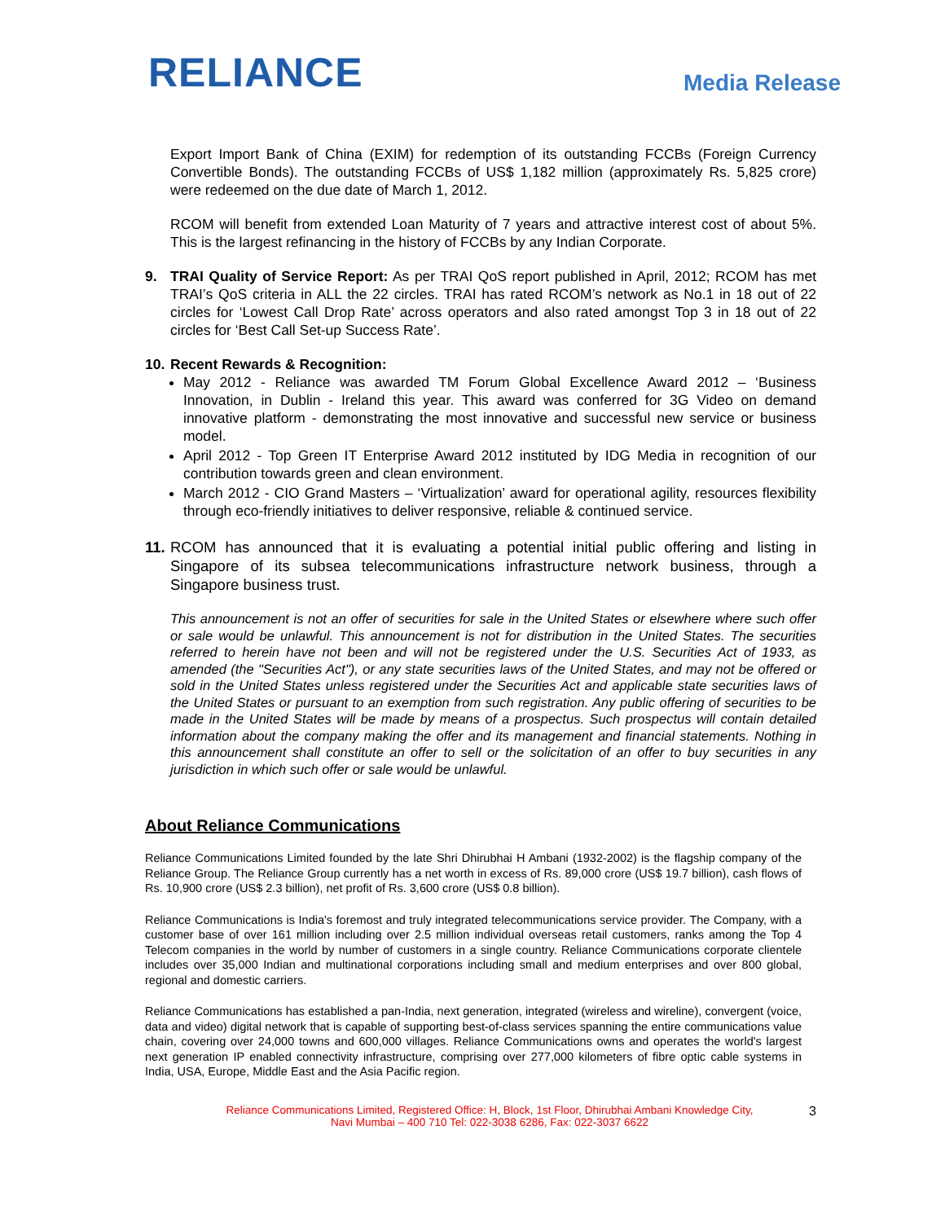RELIANCE
Media Release
Export Import Bank of China (EXIM) for redemption of its outstanding FCCBs (Foreign Currency Convertible Bonds). The outstanding FCCBs of US$ 1,182 million (approximately Rs. 5,825 crore) were redeemed on the due date of March 1, 2012.
RCOM will benefit from extended Loan Maturity of 7 years and attractive interest cost of about 5%. This is the largest refinancing in the history of FCCBs by any Indian Corporate.
9. TRAI Quality of Service Report: As per TRAI QoS report published in April, 2012; RCOM has met TRAI’s QoS criteria in ALL the 22 circles. TRAI has rated RCOM’s network as No.1 in 18 out of 22 circles for ‘Lowest Call Drop Rate’ across operators and also rated amongst Top 3 in 18 out of 22 circles for ‘Best Call Set-up Success Rate’.
10.
Recent Rewards & Recognition:
May 2012 - Reliance was awarded TM Forum Global Excellence Award 2012 – ‘Business Innovation, in Dublin - Ireland this year. This award was conferred for 3G Video on demand innovative platform - demonstrating the most innovative and successful new service or business model.
April 2012 - Top Green IT Enterprise Award 2012 instituted by IDG Media in recognition of our contribution towards green and clean environment.
March 2012 - CIO Grand Masters – ‘Virtualization’ award for operational agility, resources flexibility through eco-friendly initiatives to deliver responsive, reliable & continued service.
11.
RCOM has announced that it is evaluating a potential initial public offering and listing in Singapore of its subsea telecommunications infrastructure network business, through a Singapore business trust.
This announcement is not an offer of securities for sale in the United States or elsewhere where such offer or sale would be unlawful. This announcement is not for distribution in the United States. The securities referred to herein have not been and will not be registered under the U.S. Securities Act of 1933, as amended (the "Securities Act"), or any state securities laws of the United States, and may not be offered or sold in the United States unless registered under the Securities Act and applicable state securities laws of the United States or pursuant to an exemption from such registration. Any public offering of securities to be made in the United States will be made by means of a prospectus. Such prospectus will contain detailed information about the company making the offer and its management and financial statements. Nothing in this announcement shall constitute an offer to sell or the solicitation of an offer to buy securities in any jurisdiction in which such offer or sale would be unlawful.
About Reliance Communications
Reliance Communications Limited founded by the late Shri Dhirubhai H Ambani (1932-2002) is the flagship company of the Reliance Group. The Reliance Group currently has a net worth in excess of Rs. 89,000 crore (US$ 19.7 billion), cash flows of Rs. 10,900 crore (US$ 2.3 billion), net profit of Rs. 3,600 crore (US$ 0.8 billion).
Reliance Communications is India's foremost and truly integrated telecommunications service provider. The Company, with a customer base of over 161 million including over 2.5 million individual overseas retail customers, ranks among the Top 4 Telecom companies in the world by number of customers in a single country. Reliance Communications corporate clientele includes over 35,000 Indian and multinational corporations including small and medium enterprises and over 800 global, regional and domestic carriers.
Reliance Communications has established a pan-India, next generation, integrated (wireless and wireline), convergent (voice, data and video) digital network that is capable of supporting best-of-class services spanning the entire communications value chain, covering over 24,000 towns and 600,000 villages. Reliance Communications owns and operates the world's largest next generation IP enabled connectivity infrastructure, comprising over 277,000 kilometers of fibre optic cable systems in India, USA, Europe, Middle East and the Asia Pacific region.
Reliance Communications Limited, Registered Office: H, Block, 1st Floor, Dhirubhai Ambani Knowledge City,
Navi Mumbai – 400 710 Tel: 022-3038 6286, Fax: 022-3037 6622
3